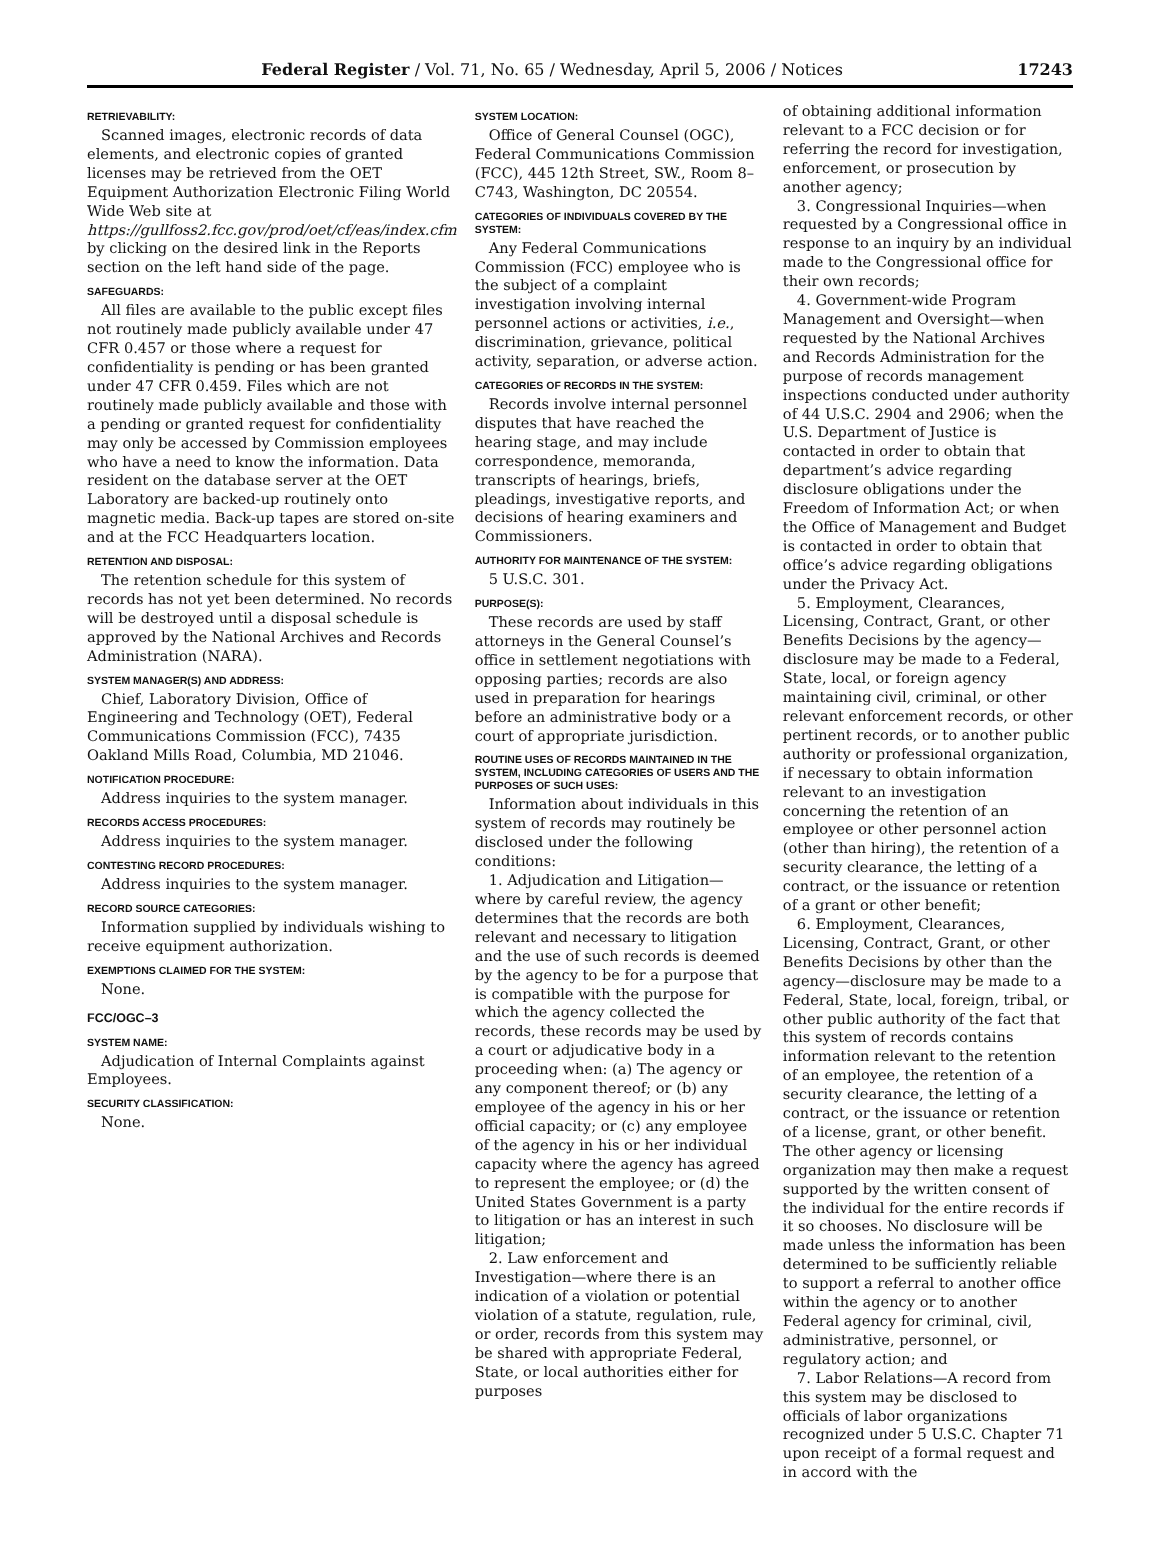Federal Register / Vol. 71, No. 65 / Wednesday, April 5, 2006 / Notices 17243
RETRIEVABILITY:
Scanned images, electronic records of data elements, and electronic copies of granted licenses may be retrieved from the OET Equipment Authorization Electronic Filing World Wide Web site at https://gullfoss2.fcc.gov/prod/oet/cf/eas/index.cfm by clicking on the desired link in the Reports section on the left hand side of the page.
SAFEGUARDS:
All files are available to the public except files not routinely made publicly available under 47 CFR 0.457 or those where a request for confidentiality is pending or has been granted under 47 CFR 0.459. Files which are not routinely made publicly available and those with a pending or granted request for confidentiality may only be accessed by Commission employees who have a need to know the information. Data resident on the database server at the OET Laboratory are backed-up routinely onto magnetic media. Back-up tapes are stored on-site and at the FCC Headquarters location.
RETENTION AND DISPOSAL:
The retention schedule for this system of records has not yet been determined. No records will be destroyed until a disposal schedule is approved by the National Archives and Records Administration (NARA).
SYSTEM MANAGER(S) AND ADDRESS:
Chief, Laboratory Division, Office of Engineering and Technology (OET), Federal Communications Commission (FCC), 7435 Oakland Mills Road, Columbia, MD 21046.
NOTIFICATION PROCEDURE:
Address inquiries to the system manager.
RECORDS ACCESS PROCEDURES:
Address inquiries to the system manager.
CONTESTING RECORD PROCEDURES:
Address inquiries to the system manager.
RECORD SOURCE CATEGORIES:
Information supplied by individuals wishing to receive equipment authorization.
EXEMPTIONS CLAIMED FOR THE SYSTEM:
None.
FCC/OGC–3
SYSTEM NAME:
Adjudication of Internal Complaints against Employees.
SECURITY CLASSIFICATION:
None.
SYSTEM LOCATION:
Office of General Counsel (OGC), Federal Communications Commission (FCC), 445 12th Street, SW., Room 8–C743, Washington, DC 20554.
CATEGORIES OF INDIVIDUALS COVERED BY THE SYSTEM:
Any Federal Communications Commission (FCC) employee who is the subject of a complaint investigation involving internal personnel actions or activities, i.e., discrimination, grievance, political activity, separation, or adverse action.
CATEGORIES OF RECORDS IN THE SYSTEM:
Records involve internal personnel disputes that have reached the hearing stage, and may include correspondence, memoranda, transcripts of hearings, briefs, pleadings, investigative reports, and decisions of hearing examiners and Commissioners.
AUTHORITY FOR MAINTENANCE OF THE SYSTEM:
5 U.S.C. 301.
PURPOSE(S):
These records are used by staff attorneys in the General Counsel’s office in settlement negotiations with opposing parties; records are also used in preparation for hearings before an administrative body or a court of appropriate jurisdiction.
ROUTINE USES OF RECORDS MAINTAINED IN THE SYSTEM, INCLUDING CATEGORIES OF USERS AND THE PURPOSES OF SUCH USES:
Information about individuals in this system of records may routinely be disclosed under the following conditions:
1. Adjudication and Litigation—where by careful review, the agency determines that the records are both relevant and necessary to litigation and the use of such records is deemed by the agency to be for a purpose that is compatible with the purpose for which the agency collected the records, these records may be used by a court or adjudicative body in a proceeding when: (a) The agency or any component thereof; or (b) any employee of the agency in his or her official capacity; or (c) any employee of the agency in his or her individual capacity where the agency has agreed to represent the employee; or (d) the United States Government is a party to litigation or has an interest in such litigation;
2. Law enforcement and Investigation—where there is an indication of a violation or potential violation of a statute, regulation, rule, or order, records from this system may be shared with appropriate Federal, State, or local authorities either for purposes
of obtaining additional information relevant to a FCC decision or for referring the record for investigation, enforcement, or prosecution by another agency;
3. Congressional Inquiries—when requested by a Congressional office in response to an inquiry by an individual made to the Congressional office for their own records;
4. Government-wide Program Management and Oversight—when requested by the National Archives and Records Administration for the purpose of records management inspections conducted under authority of 44 U.S.C. 2904 and 2906; when the U.S. Department of Justice is contacted in order to obtain that department’s advice regarding disclosure obligations under the Freedom of Information Act; or when the Office of Management and Budget is contacted in order to obtain that office’s advice regarding obligations under the Privacy Act.
5. Employment, Clearances, Licensing, Contract, Grant, or other Benefits Decisions by the agency—disclosure may be made to a Federal, State, local, or foreign agency maintaining civil, criminal, or other relevant enforcement records, or other pertinent records, or to another public authority or professional organization, if necessary to obtain information relevant to an investigation concerning the retention of an employee or other personnel action (other than hiring), the retention of a security clearance, the letting of a contract, or the issuance or retention of a grant or other benefit;
6. Employment, Clearances, Licensing, Contract, Grant, or other Benefits Decisions by other than the agency—disclosure may be made to a Federal, State, local, foreign, tribal, or other public authority of the fact that this system of records contains information relevant to the retention of an employee, the retention of a security clearance, the letting of a contract, or the issuance or retention of a license, grant, or other benefit. The other agency or licensing organization may then make a request supported by the written consent of the individual for the entire records if it so chooses. No disclosure will be made unless the information has been determined to be sufficiently reliable to support a referral to another office within the agency or to another Federal agency for criminal, civil, administrative, personnel, or regulatory action; and
7. Labor Relations—A record from this system may be disclosed to officials of labor organizations recognized under 5 U.S.C. Chapter 71 upon receipt of a formal request and in accord with the